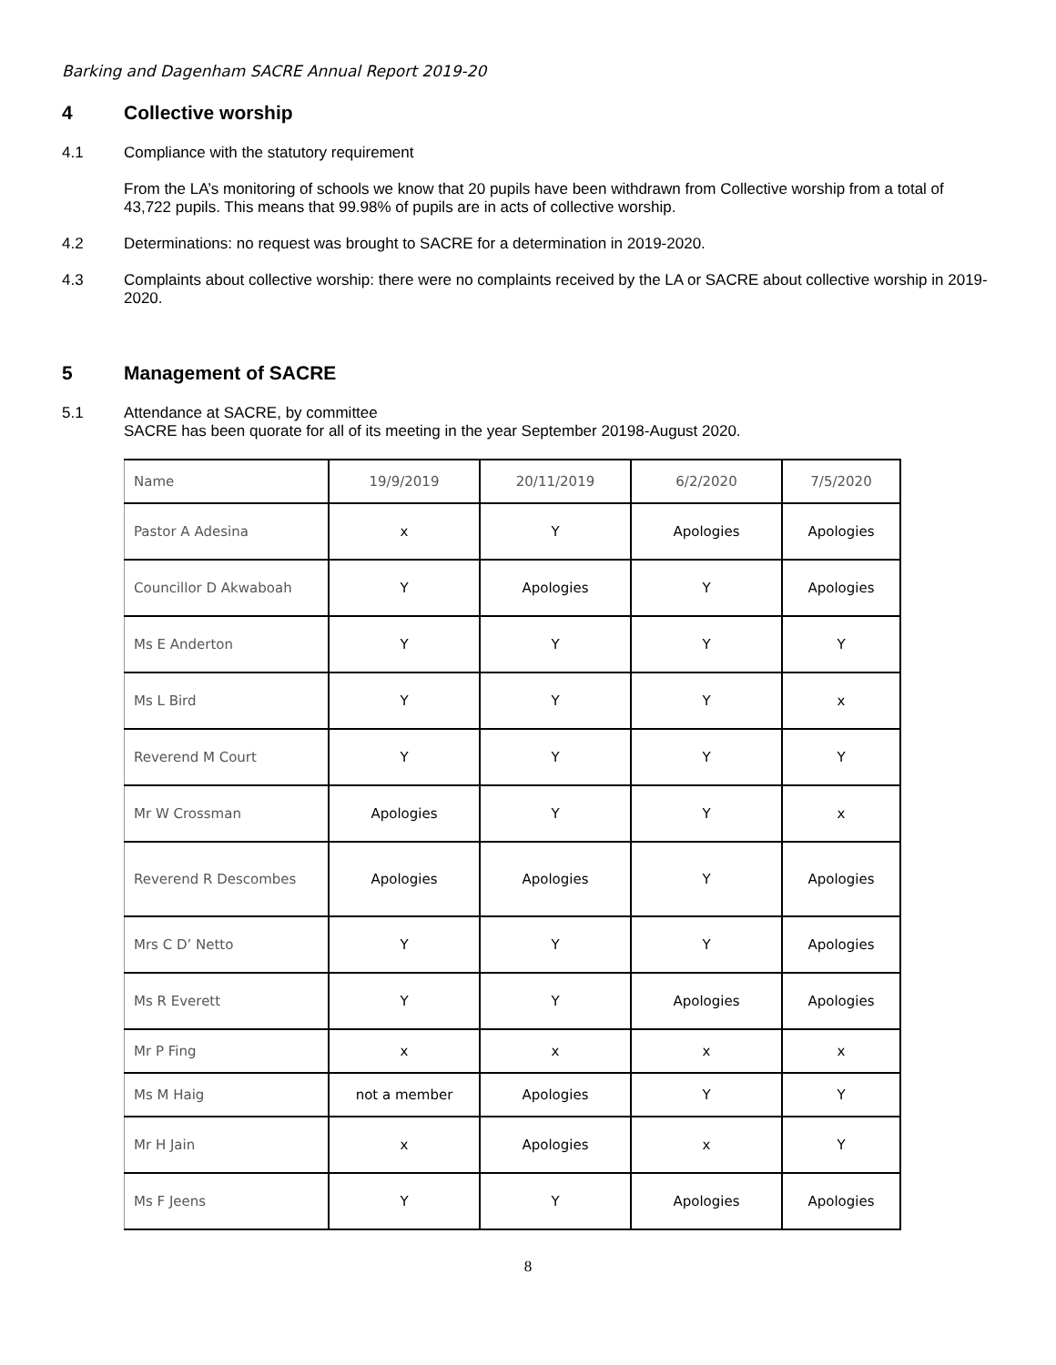Barking and Dagenham SACRE Annual Report 2019-20
4 Collective worship
4.1 Compliance with the statutory requirement
From the LA’s monitoring of schools we know that 20 pupils have been withdrawn from Collective worship from a total of 43,722 pupils. This means that 99.98% of pupils are in acts of collective worship.
4.2 Determinations: no request was brought to SACRE for a determination in 2019-2020.
4.3 Complaints about collective worship: there were no complaints received by the LA or SACRE about collective worship in 2019-2020.
5 Management of SACRE
5.1 Attendance at SACRE, by committee
SACRE has been quorate for all of its meeting in the year September 20198-August 2020.
| Name | 19/9/2019 | 20/11/2019 | 6/2/2020 | 7/5/2020 |
| Pastor A Adesina | x | Y | Apologies | Apologies |
| Councillor D Akwaboah | Y | Apologies | Y | Apologies |
| Ms E Anderton | Y | Y | Y | Y |
| Ms L Bird | Y | Y | Y | x |
| Reverend M Court | Y | Y | Y | Y |
| Mr W Crossman | Apologies | Y | Y | x |
| Reverend R Descombes | Apologies | Apologies | Y | Apologies |
| Mrs C D’ Netto | Y | Y | Y | Apologies |
| Ms R Everett | Y | Y | Apologies | Apologies |
| Mr P Fing | x | x | x | x |
| Ms M Haig | not a member | Apologies | Y | Y |
| Mr H Jain | x | Apologies | x | Y |
| Ms F Jeens | Y | Y | Apologies | Apologies |
8